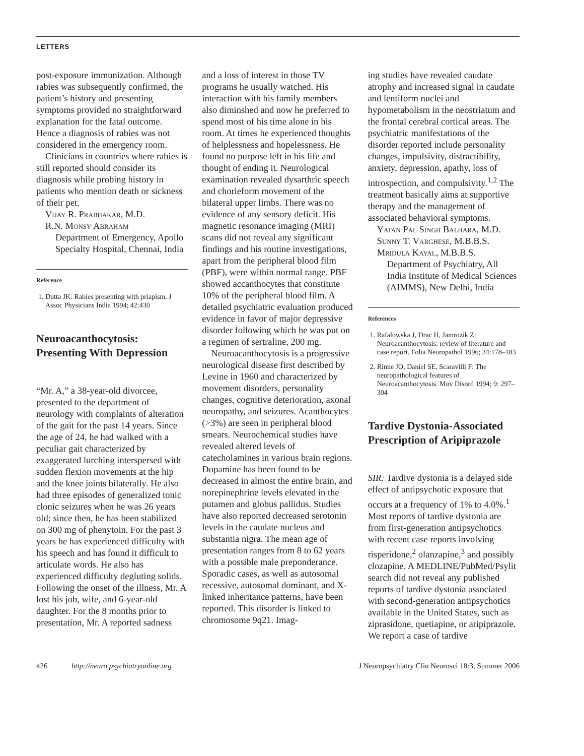LETTERS
post-exposure immunization. Although rabies was subsequently confirmed, the patient’s history and presenting symptoms provided no straightforward explanation for the fatal outcome. Hence a diagnosis of rabies was not considered in the emergency room.
Clinicians in countries where rabies is still reported should consider its diagnosis while probing history in patients who mention death or sickness of their pet.
Vijay R. Prabhakar, M.D.
R.N. Monsy Abraham
Department of Emergency, Apollo Specialty Hospital, Chennai, India
Reference
1. Dutta JK: Rabies presenting with priapism. J Assoc Physicians India 1994; 42:430
Neuroacanthocytosis: Presenting With Depression
“Mr. A,” a 38-year-old divorcee, presented to the department of neurology with complaints of alteration of the gait for the past 14 years. Since the age of 24, he had walked with a peculiar gait characterized by exaggerated lurching interspersed with sudden flexion movements at the hip and the knee joints bilaterally. He also had three episodes of generalized tonic clonic seizures when he was 26 years old; since then, he has been stabilized on 300 mg of phenytoin. For the past 3 years he has experienced difficulty with his speech and has found it difficult to articulate words. He also has experienced difficulty degluting solids. Following the onset of the illness, Mr. A lost his job, wife, and 6-year-old daughter. For the 8 months prior to presentation, Mr. A reported sadness
and a loss of interest in those TV programs he usually watched. His interaction with his family members also diminshed and now he preferred to spend most of his time alone in his room. At times he experienced thoughts of helplessness and hopelessness. He found no purpose left in his life and thought of ending it. Neurological examination revealed dysarthric speech and chorieform movement of the bilateral upper limbs. There was no evidence of any sensory deficit. His magnetic resonance imaging (MRI) scans did not reveal any significant findings and his routine investigations, apart from the peripheral blood film (PBF), were within normal range. PBF showed accanthocytes that constitute 10% of the peripheral blood film. A detailed psychiatric evaluation produced evidence in favor of major depressive disorder following which he was put on a regimen of sertraline, 200 mg.
Neuroacanthocytosis is a progressive neurological disease first described by Levine in 1960 and characterized by movement disorders, personality changes, cognitive deterioration, axonal neuropathy, and seizures. Acanthocytes (>3%) are seen in peripheral blood smears. Neurochemical studies have revealed altered levels of catecholamines in various brain regions. Dopamine has been found to be decreased in almost the entire brain, and norepinephrine levels elevated in the putamen and globus pallidus. Studies have also reported decreased serotonin levels in the caudate nucleus and substantia nigra. The mean age of presentation ranges from 8 to 62 years with a possible male preponderance. Sporadic cases, as well as autosomal recessive, autosomal dominant, and X-linked inheritance patterns, have been reported. This disorder is linked to chromosome 9q21. Imag-
ing studies have revealed caudate atrophy and increased signal in caudate and lentiform nuclei and hypometabolism in the neostriatum and the frontal cerebral cortical areas. The psychiatric manifestations of the disorder reported include personality changes, impulsivity, distractibility, anxiety, depression, apathy, loss of introspection, and compulsivity.<sup>1,2</sup> The treatment basically aims at supportive therapy and the management of associated behavioral symptoms.
Yatan Pal Singh Balhara, M.D.
Sunny T. Varghese, M.B.B.S.
Mridula Kayal, M.B.B.S.
Department of Psychiatry, All India Institute of Medical Sciences (AIMMS), New Delhi, India
References
1. Rafalowska J, Drac H, Jamrozik Z: Neuroacanthocytosis: review of literature and case report. Folia Neuropathol 1996; 34:178–183
2. Rinne JO, Daniel SE, Scaravilli F: The neuropathological features of Neuroacanthocytosis. Mov Disord 1994; 9: 297–304
Tardive Dystonia-Associated Prescription of Aripiprazole
SIR: Tardive dystonia is a delayed side effect of antipsychotic exposure that occurs at a frequency of 1% to 4.0%.<sup>1</sup> Most reports of tardive dystonia are from first-generation antipsychotics with recent case reports involving risperidone,<sup>2</sup> olanzapine,<sup>3</sup> and possibly clozapine. A MEDLINE/PubMed/Psylit search did not reveal any published reports of tardive dystonia associated with second-generation antipsychotics available in the United States, such as ziprasidone, quetiapine, or aripiprazole. We report a case of tardive
426 http://neuro.psychiatryonline.org J Neuropsychiatry Clin Neurosci 18:3, Summer 2006